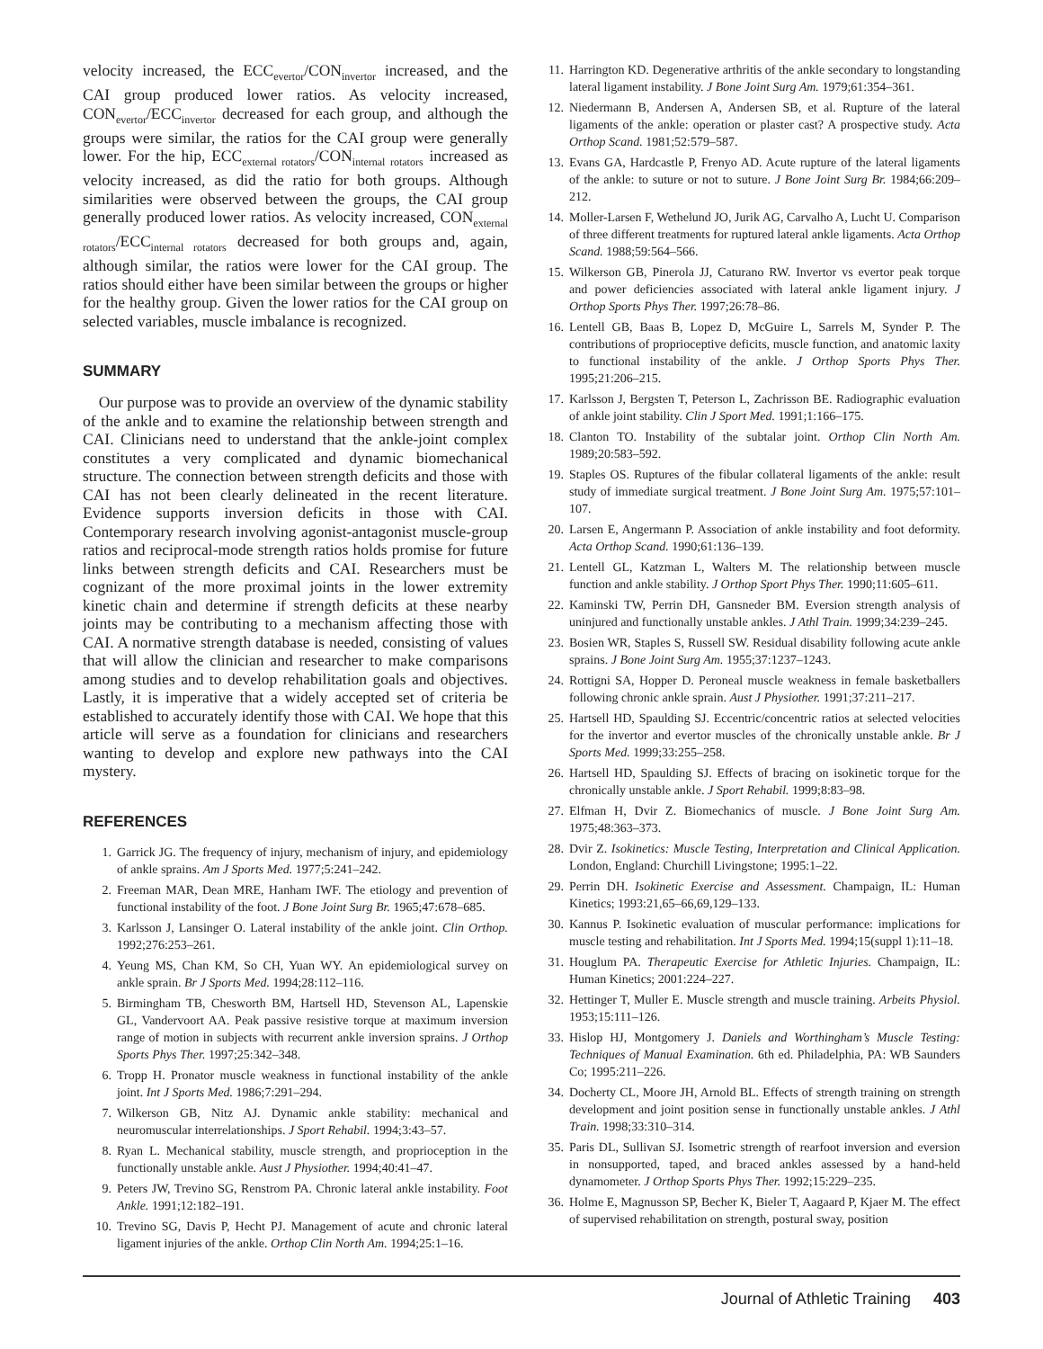velocity increased, the ECC<sub>evertor</sub>/CON<sub>invertor</sub> increased, and the CAI group produced lower ratios. As velocity increased, CON<sub>evertor</sub>/ECC<sub>invertor</sub> decreased for each group, and although the groups were similar, the ratios for the CAI group were generally lower. For the hip, ECC<sub>external rotators</sub>/CON<sub>internal rotators</sub> increased as velocity increased, as did the ratio for both groups. Although similarities were observed between the groups, the CAI group generally produced lower ratios. As velocity increased, CON<sub>external rotators</sub>/ECC<sub>internal rotators</sub> decreased for both groups and, again, although similar, the ratios were lower for the CAI group. The ratios should either have been similar between the groups or higher for the healthy group. Given the lower ratios for the CAI group on selected variables, muscle imbalance is recognized.
SUMMARY
Our purpose was to provide an overview of the dynamic stability of the ankle and to examine the relationship between strength and CAI. Clinicians need to understand that the ankle-joint complex constitutes a very complicated and dynamic biomechanical structure. The connection between strength deficits and those with CAI has not been clearly delineated in the recent literature. Evidence supports inversion deficits in those with CAI. Contemporary research involving agonist-antagonist muscle-group ratios and reciprocal-mode strength ratios holds promise for future links between strength deficits and CAI. Researchers must be cognizant of the more proximal joints in the lower extremity kinetic chain and determine if strength deficits at these nearby joints may be contributing to a mechanism affecting those with CAI. A normative strength database is needed, consisting of values that will allow the clinician and researcher to make comparisons among studies and to develop rehabilitation goals and objectives. Lastly, it is imperative that a widely accepted set of criteria be established to accurately identify those with CAI. We hope that this article will serve as a foundation for clinicians and researchers wanting to develop and explore new pathways into the CAI mystery.
REFERENCES
1. Garrick JG. The frequency of injury, mechanism of injury, and epidemiology of ankle sprains. Am J Sports Med. 1977;5:241–242.
2. Freeman MAR, Dean MRE, Hanham IWF. The etiology and prevention of functional instability of the foot. J Bone Joint Surg Br. 1965;47:678–685.
3. Karlsson J, Lansinger O. Lateral instability of the ankle joint. Clin Orthop. 1992;276:253–261.
4. Yeung MS, Chan KM, So CH, Yuan WY. An epidemiological survey on ankle sprain. Br J Sports Med. 1994;28:112–116.
5. Birmingham TB, Chesworth BM, Hartsell HD, Stevenson AL, Lapenskie GL, Vandervoort AA. Peak passive resistive torque at maximum inversion range of motion in subjects with recurrent ankle inversion sprains. J Orthop Sports Phys Ther. 1997;25:342–348.
6. Tropp H. Pronator muscle weakness in functional instability of the ankle joint. Int J Sports Med. 1986;7:291–294.
7. Wilkerson GB, Nitz AJ. Dynamic ankle stability: mechanical and neuromuscular interrelationships. J Sport Rehabil. 1994;3:43–57.
8. Ryan L. Mechanical stability, muscle strength, and proprioception in the functionally unstable ankle. Aust J Physiother. 1994;40:41–47.
9. Peters JW, Trevino SG, Renstrom PA. Chronic lateral ankle instability. Foot Ankle. 1991;12:182–191.
10. Trevino SG, Davis P, Hecht PJ. Management of acute and chronic lateral ligament injuries of the ankle. Orthop Clin North Am. 1994;25:1–16.
11. Harrington KD. Degenerative arthritis of the ankle secondary to longstanding lateral ligament instability. J Bone Joint Surg Am. 1979;61:354–361.
12. Niedermann B, Andersen A, Andersen SB, et al. Rupture of the lateral ligaments of the ankle: operation or plaster cast? A prospective study. Acta Orthop Scand. 1981;52:579–587.
13. Evans GA, Hardcastle P, Frenyo AD. Acute rupture of the lateral ligaments of the ankle: to suture or not to suture. J Bone Joint Surg Br. 1984;66:209–212.
14. Moller-Larsen F, Wethelund JO, Jurik AG, Carvalho A, Lucht U. Comparison of three different treatments for ruptured lateral ankle ligaments. Acta Orthop Scand. 1988;59:564–566.
15. Wilkerson GB, Pinerola JJ, Caturano RW. Invertor vs evertor peak torque and power deficiencies associated with lateral ankle ligament injury. J Orthop Sports Phys Ther. 1997;26:78–86.
16. Lentell GB, Baas B, Lopez D, McGuire L, Sarrels M, Synder P. The contributions of proprioceptive deficits, muscle function, and anatomic laxity to functional instability of the ankle. J Orthop Sports Phys Ther. 1995;21:206–215.
17. Karlsson J, Bergsten T, Peterson L, Zachrisson BE. Radiographic evaluation of ankle joint stability. Clin J Sport Med. 1991;1:166–175.
18. Clanton TO. Instability of the subtalar joint. Orthop Clin North Am. 1989;20:583–592.
19. Staples OS. Ruptures of the fibular collateral ligaments of the ankle: result study of immediate surgical treatment. J Bone Joint Surg Am. 1975;57:101–107.
20. Larsen E, Angermann P. Association of ankle instability and foot deformity. Acta Orthop Scand. 1990;61:136–139.
21. Lentell GL, Katzman L, Walters M. The relationship between muscle function and ankle stability. J Orthop Sport Phys Ther. 1990;11:605–611.
22. Kaminski TW, Perrin DH, Gansneder BM. Eversion strength analysis of uninjured and functionally unstable ankles. J Athl Train. 1999;34:239–245.
23. Bosien WR, Staples S, Russell SW. Residual disability following acute ankle sprains. J Bone Joint Surg Am. 1955;37:1237–1243.
24. Rottigni SA, Hopper D. Peroneal muscle weakness in female basketballers following chronic ankle sprain. Aust J Physiother. 1991;37:211–217.
25. Hartsell HD, Spaulding SJ. Eccentric/concentric ratios at selected velocities for the invertor and evertor muscles of the chronically unstable ankle. Br J Sports Med. 1999;33:255–258.
26. Hartsell HD, Spaulding SJ. Effects of bracing on isokinetic torque for the chronically unstable ankle. J Sport Rehabil. 1999;8:83–98.
27. Elfman H, Dvir Z. Biomechanics of muscle. J Bone Joint Surg Am. 1975;48:363–373.
28. Dvir Z. Isokinetics: Muscle Testing, Interpretation and Clinical Application. London, England: Churchill Livingstone; 1995:1–22.
29. Perrin DH. Isokinetic Exercise and Assessment. Champaign, IL: Human Kinetics; 1993:21,65–66,69,129–133.
30. Kannus P. Isokinetic evaluation of muscular performance: implications for muscle testing and rehabilitation. Int J Sports Med. 1994;15(suppl 1):11–18.
31. Houglum PA. Therapeutic Exercise for Athletic Injuries. Champaign, IL: Human Kinetics; 2001:224–227.
32. Hettinger T, Muller E. Muscle strength and muscle training. Arbeits Physiol. 1953;15:111–126.
33. Hislop HJ, Montgomery J. Daniels and Worthingham’s Muscle Testing: Techniques of Manual Examination. 6th ed. Philadelphia, PA: WB Saunders Co; 1995:211–226.
34. Docherty CL, Moore JH, Arnold BL. Effects of strength training on strength development and joint position sense in functionally unstable ankles. J Athl Train. 1998;33:310–314.
35. Paris DL, Sullivan SJ. Isometric strength of rearfoot inversion and eversion in nonsupported, taped, and braced ankles assessed by a hand-held dynamometer. J Orthop Sports Phys Ther. 1992;15:229–235.
36. Holme E, Magnusson SP, Becher K, Bieler T, Aagaard P, Kjaer M. The effect of supervised rehabilitation on strength, postural sway, position
Journal of Athletic Training 403